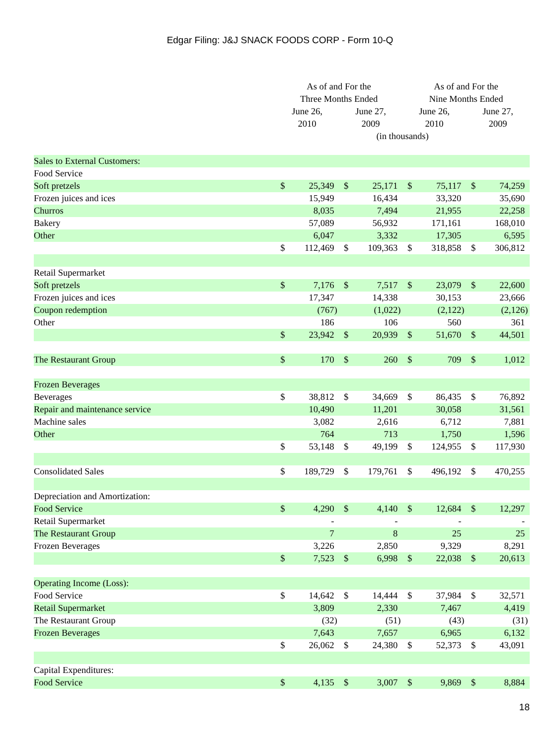Edgar Filing: J&J SNACK FOODS CORP - Form 10-Q
| | As of and For the | | | | | | As of and For the | | | | | |
| --- | --- | --- | --- | --- | --- | --- | --- | --- | --- | --- | --- | --- |
| | Three Months Ended | | | | | | Nine Months Ended | | | | | |
| | June 26, | | | June 27, | | | June 26, | | | June 27, | | |
| | 2010 | | | 2009 | | | 2010 | | | 2009 | | |
| | (in thousands) | | | | | | | | | | | |
| Sales to External Customers: | | | | | | | | | | | | |
| Food Service | | | | | | | | | | | | |
| Soft pretzels | $ | 25,349 | | $ | 25,171 | | $ | 75,117 | | $ | 74,259 | |
| Frozen juices and ices | | 15,949 | | | 16,434 | | | 33,320 | | | 35,690 | |
| Churros | | 8,035 | | | 7,494 | | | 21,955 | | | 22,258 | |
| Bakery | | 57,089 | | | 56,932 | | | 171,161 | | | 168,010 | |
| Other | | 6,047 | | | 3,332 | | | 17,305 | | | 6,595 | |
| | $ | 112,469 | | $ | 109,363 | | $ | 318,858 | | $ | 306,812 | |
| Retail Supermarket | | | | | | | | | | | | |
| Soft pretzels | $ | 7,176 | | $ | 7,517 | | $ | 23,079 | | $ | 22,600 | |
| Frozen juices and ices | | 17,347 | | | 14,338 | | | 30,153 | | | 23,666 | |
| Coupon redemption | | (767 | ) | | (1,022 | ) | | (2,122 | ) | | (2,126 | ) |
| Other | | 186 | | | 106 | | | 560 | | | 361 | |
| | $ | 23,942 | | $ | 20,939 | | $ | 51,670 | | $ | 44,501 | |
| The Restaurant Group | $ | 170 | | $ | 260 | | $ | 709 | | $ | 1,012 | |
| Frozen Beverages | | | | | | | | | | | | |
| Beverages | $ | 38,812 | | $ | 34,669 | | $ | 86,435 | | $ | 76,892 | |
| Repair and maintenance service | | 10,490 | | | 11,201 | | | 30,058 | | | 31,561 | |
| Machine sales | | 3,082 | | | 2,616 | | | 6,712 | | | 7,881 | |
| Other | | 764 | | | 713 | | | 1,750 | | | 1,596 | |
| | $ | 53,148 | | $ | 49,199 | | $ | 124,955 | | $ | 117,930 | |
| Consolidated Sales | $ | 189,729 | | $ | 179,761 | | $ | 496,192 | | $ | 470,255 | |
| Depreciation and Amortization: | | | | | | | | | | | | |
| Food Service | $ | 4,290 | | $ | 4,140 | | $ | 12,684 | | $ | 12,297 | |
| Retail Supermarket | | - | | | - | | | - | | | - | |
| The Restaurant Group | | 7 | | | 8 | | | 25 | | | 25 | |
| Frozen Beverages | | 3,226 | | | 2,850 | | | 9,329 | | | 8,291 | |
| | $ | 7,523 | | $ | 6,998 | | $ | 22,038 | | $ | 20,613 | |
| Operating Income (Loss): | | | | | | | | | | | | |
| Food Service | $ | 14,642 | | $ | 14,444 | | $ | 37,984 | | $ | 32,571 | |
| Retail Supermarket | | 3,809 | | | 2,330 | | | 7,467 | | | 4,419 | |
| The Restaurant Group | | (32 | ) | | (51 | ) | | (43 | ) | | (31 | ) |
| Frozen Beverages | | 7,643 | | | 7,657 | | | 6,965 | | | 6,132 | |
| | $ | 26,062 | | $ | 24,380 | | $ | 52,373 | | $ | 43,091 | |
| Capital Expenditures: | | | | | | | | | | | | |
| Food Service | $ | 4,135 | | $ | 3,007 | | $ | 9,869 | | $ | 8,884 | |
18